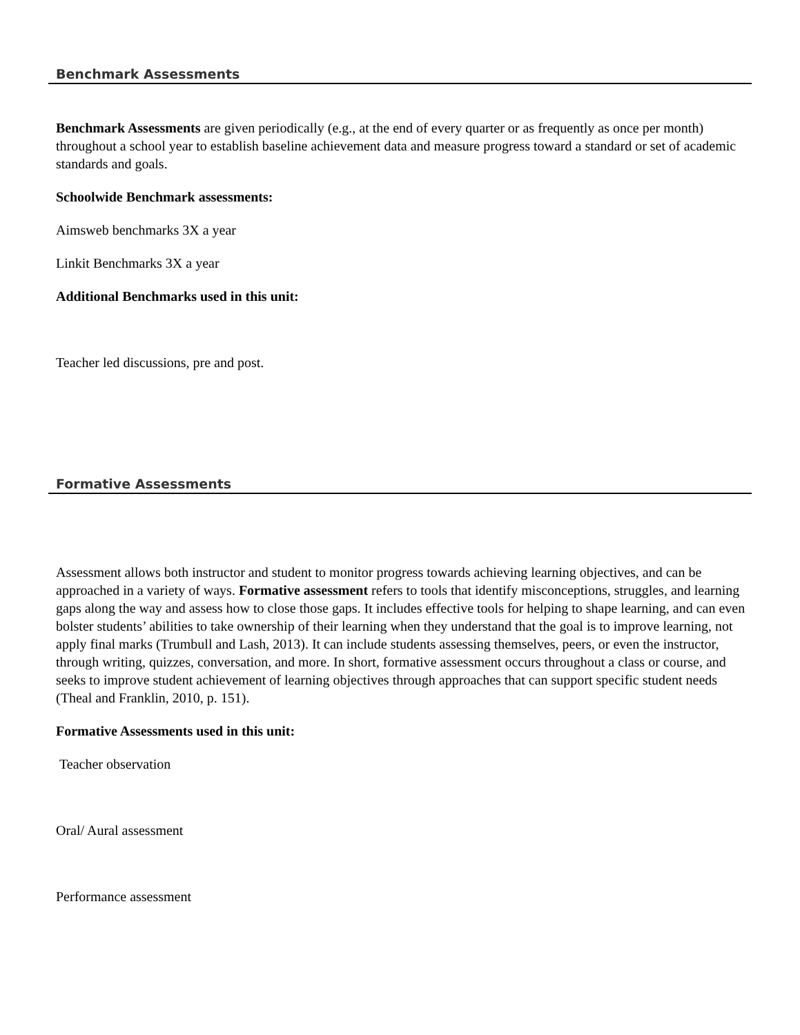Benchmark Assessments
Benchmark Assessments are given periodically (e.g., at the end of every quarter or as frequently as once per month) throughout a school year to establish baseline achievement data and measure progress toward a standard or set of academic standards and goals.
Schoolwide Benchmark assessments:
Aimsweb benchmarks 3X a year
Linkit Benchmarks 3X a year
Additional Benchmarks used in this unit:
Teacher led discussions, pre and post.
Formative Assessments
Assessment allows both instructor and student to monitor progress towards achieving learning objectives, and can be approached in a variety of ways. Formative assessment refers to tools that identify misconceptions, struggles, and learning gaps along the way and assess how to close those gaps. It includes effective tools for helping to shape learning, and can even bolster students’ abilities to take ownership of their learning when they understand that the goal is to improve learning, not apply final marks (Trumbull and Lash, 2013). It can include students assessing themselves, peers, or even the instructor, through writing, quizzes, conversation, and more. In short, formative assessment occurs throughout a class or course, and seeks to improve student achievement of learning objectives through approaches that can support specific student needs (Theal and Franklin, 2010, p. 151).
Formative Assessments used in this unit:
Teacher observation
Oral/ Aural assessment
Performance assessment